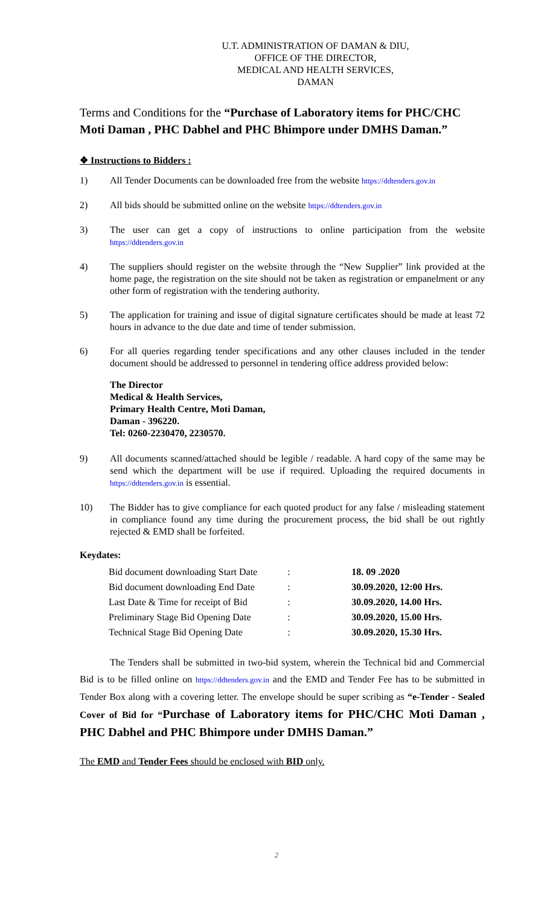U.T. ADMINISTRATION OF DAMAN & DIU,
OFFICE OF THE DIRECTOR,
MEDICAL AND HEALTH SERVICES,
DAMAN
Terms and Conditions for the “Purchase of Laboratory items for PHC/CHC Moti Daman , PHC Dabhel and PHC Bhimpore under DMHS Daman.”
❖ Instructions to Bidders :
1) All Tender Documents can be downloaded free from the website https://ddtenders.gov.in
2) All bids should be submitted online on the website https://ddtenders.gov.in
3) The user can get a copy of instructions to online participation from the website https://ddtenders.gov.in
4) The suppliers should register on the website through the “New Supplier” link provided at the home page, the registration on the site should not be taken as registration or empanelment or any other form of registration with the tendering authority.
5) The application for training and issue of digital signature certificates should be made at least 72 hours in advance to the due date and time of tender submission.
6) For all queries regarding tender specifications and any other clauses included in the tender document should be addressed to personnel in tendering office address provided below:
The Director
Medical & Health Services,
Primary Health Centre, Moti Daman,
Daman - 396220.
Tel: 0260-2230470, 2230570.
9) All documents scanned/attached should be legible / readable. A hard copy of the same may be send which the department will be use if required. Uploading the required documents in https://ddtenders.gov.in is essential.
10) The Bidder has to give compliance for each quoted product for any false / misleading statement in compliance found any time during the procurement process, the bid shall be out rightly rejected & EMD shall be forfeited.
Keydates:
| Bid document downloading Start Date | : | 18. 09 .2020 |
| Bid document downloading End Date | : | 30.09.2020, 12:00 Hrs. |
| Last Date & Time for receipt of Bid | : | 30.09.2020, 14.00 Hrs. |
| Preliminary Stage Bid Opening Date | : | 30.09.2020, 15.00 Hrs. |
| Technical Stage Bid Opening Date | : | 30.09.2020, 15.30 Hrs. |
The Tenders shall be submitted in two-bid system, wherein the Technical bid and Commercial Bid is to be filled online on https://ddtenders.gov.in and the EMD and Tender Fee has to be submitted in Tender Box along with a covering letter. The envelope should be super scribing as “e-Tender - Sealed Cover of Bid for “Purchase of Laboratory items for PHC/CHC Moti Daman , PHC Dabhel and PHC Bhimpore under DMHS Daman.”
The EMD and Tender Fees should be enclosed with BID only.
2